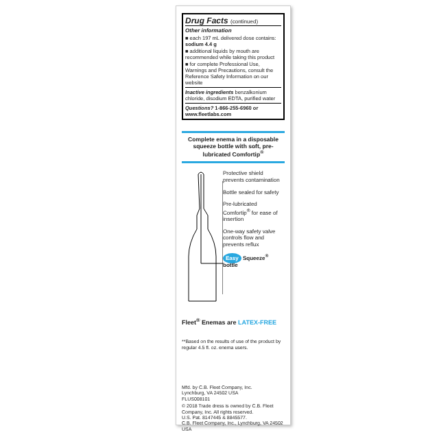Drug Facts (continued)
Other information
■ each 197 mL delivered dose contains: sodium 4.4 g
■ additional liquids by mouth are recommended while taking this product
■ for complete Professional Use, Warnings and Precautions, consult the Reference Safety Information on our website
Inactive ingredients benzalkonium chloride, disodium EDTA, purified water
Questions? 1-866-255-6960 or www.fleetlabs.com
Complete enema in a disposable squeeze bottle with soft, pre-lubricated Comfortip<sup>®</sup>
Protective shield prevents contamination
Bottle sealed for safety
Pre-lubricated Comfortip<sup>®</sup> for ease of insertion
One-way safety valve controls flow and prevents reflux
Easy Squeeze<sup>®</sup> bottle
Fleet<sup>®</sup> Enemas are LATEX-FREE
**Based on the results of use of the product by regular 4.5 fl. oz. enema users.
Mfd. by C.B. Fleet Company, Inc.
Lynchburg, VA 24502 USA
FLUS008101
© 2018 Trade dress is owned by C.B. Fleet Company, Inc. All rights reserved.
U.S. Pat. 8147445 & 8845577.
C.B. Fleet Company, Inc., Lynchburg, VA 24502 USA